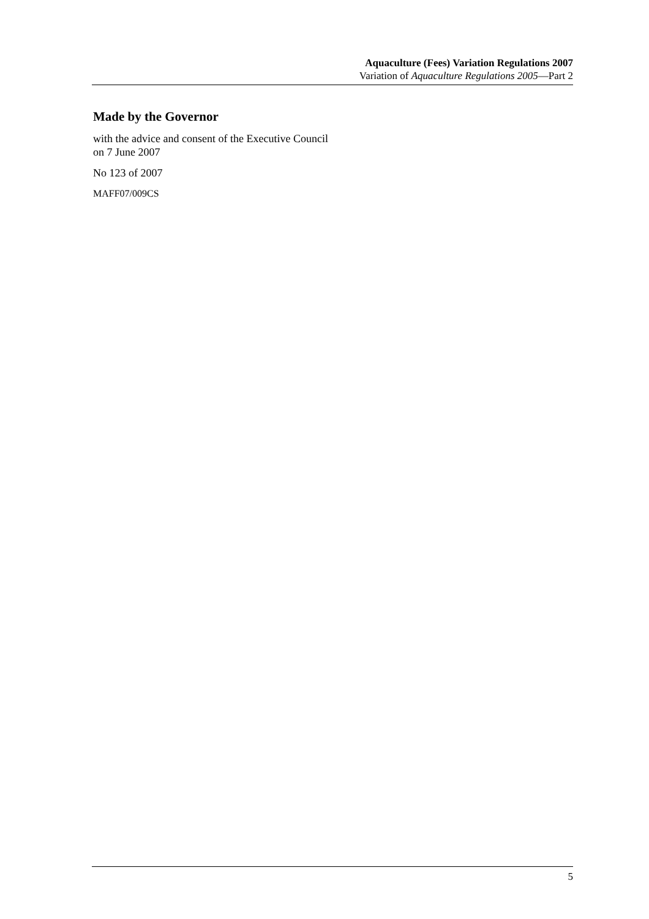Aquaculture (Fees) Variation Regulations 2007
Variation of Aquaculture Regulations 2005—Part 2
Made by the Governor
with the advice and consent of the Executive Council
on 7 June 2007
No 123 of 2007
MAFF07/009CS
5